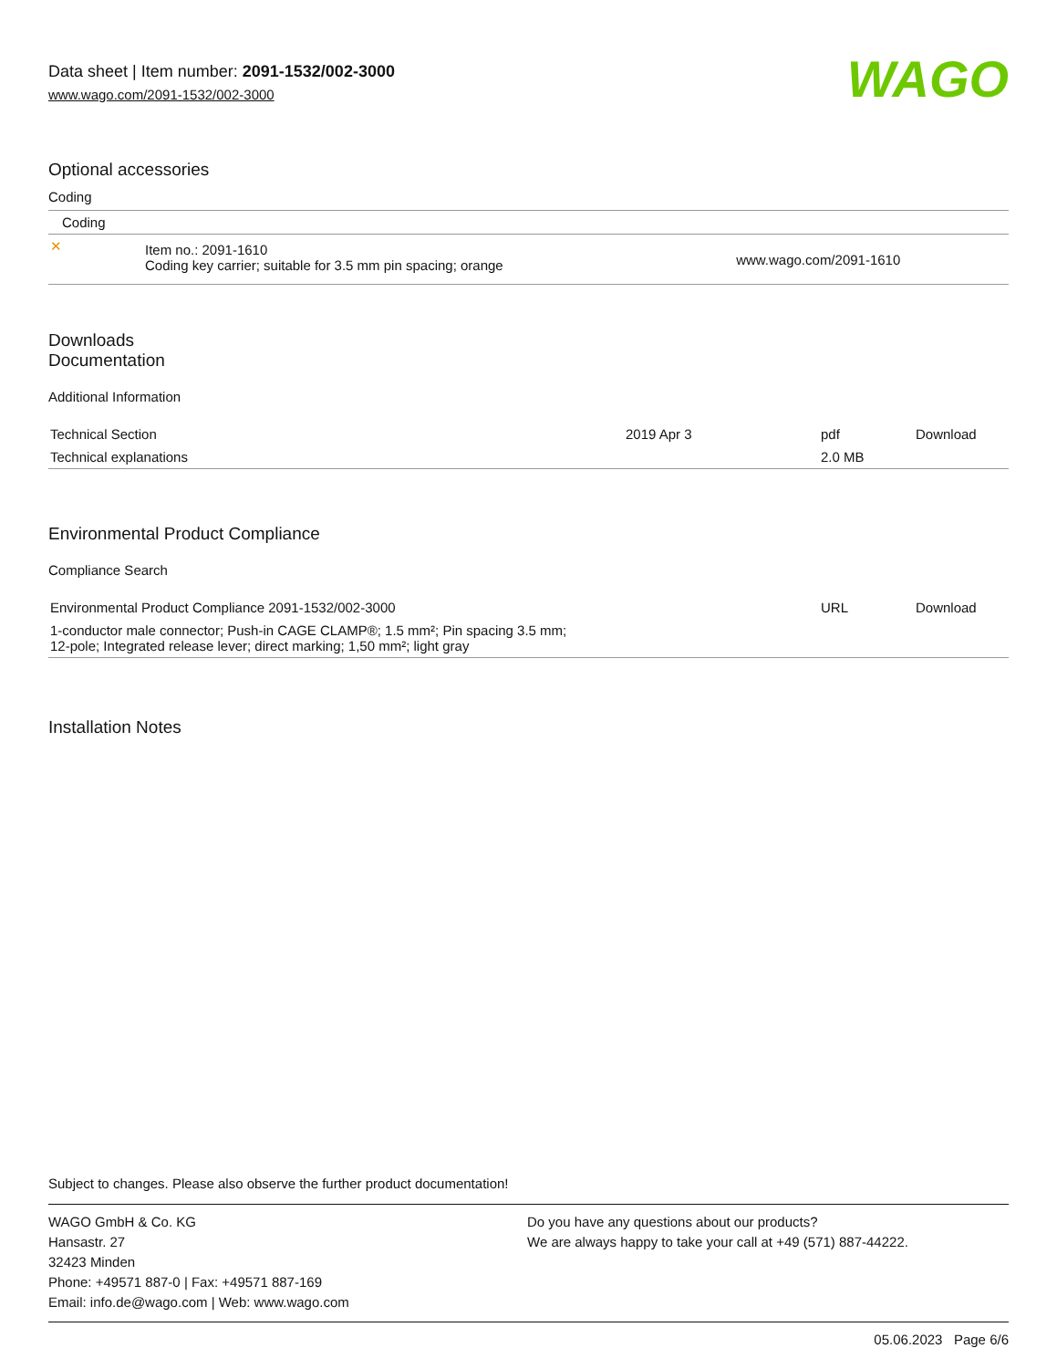Data sheet | Item number: 2091-1532/002-3000
www.wago.com/2091-1532/002-3000
WAGO
Optional accessories
Coding
| Coding | | |
| ✕ | Item no.: 2091-1610 Coding key carrier; suitable for 3.5 mm pin spacing; orange | www.wago.com/2091-1610 |
Downloads
Documentation
Additional Information
| Technical Section | 2019 Apr 3 | pdf | Download |
| Technical explanations | | 2.0 MB | |
Environmental Product Compliance
Compliance Search
| Environmental Product Compliance 2091-1532/002-3000 | URL | Download |
| 1-conductor male connector; Push-in CAGE CLAMP®; 1.5 mm²; Pin spacing 3.5 mm; 12-pole; Integrated release lever; direct marking; 1,50 mm²; light gray | | |
Installation Notes
Subject to changes. Please also observe the further product documentation!
WAGO GmbH & Co. KG
Hansastr. 27
32423 Minden
Phone: +49571 887-0 | Fax: +49571 887-169
Email: info.de@wago.com | Web: www.wago.com
Do you have any questions about our products?
We are always happy to take your call at +49 (571) 887-44222.
05.06.2023 Page 6/6